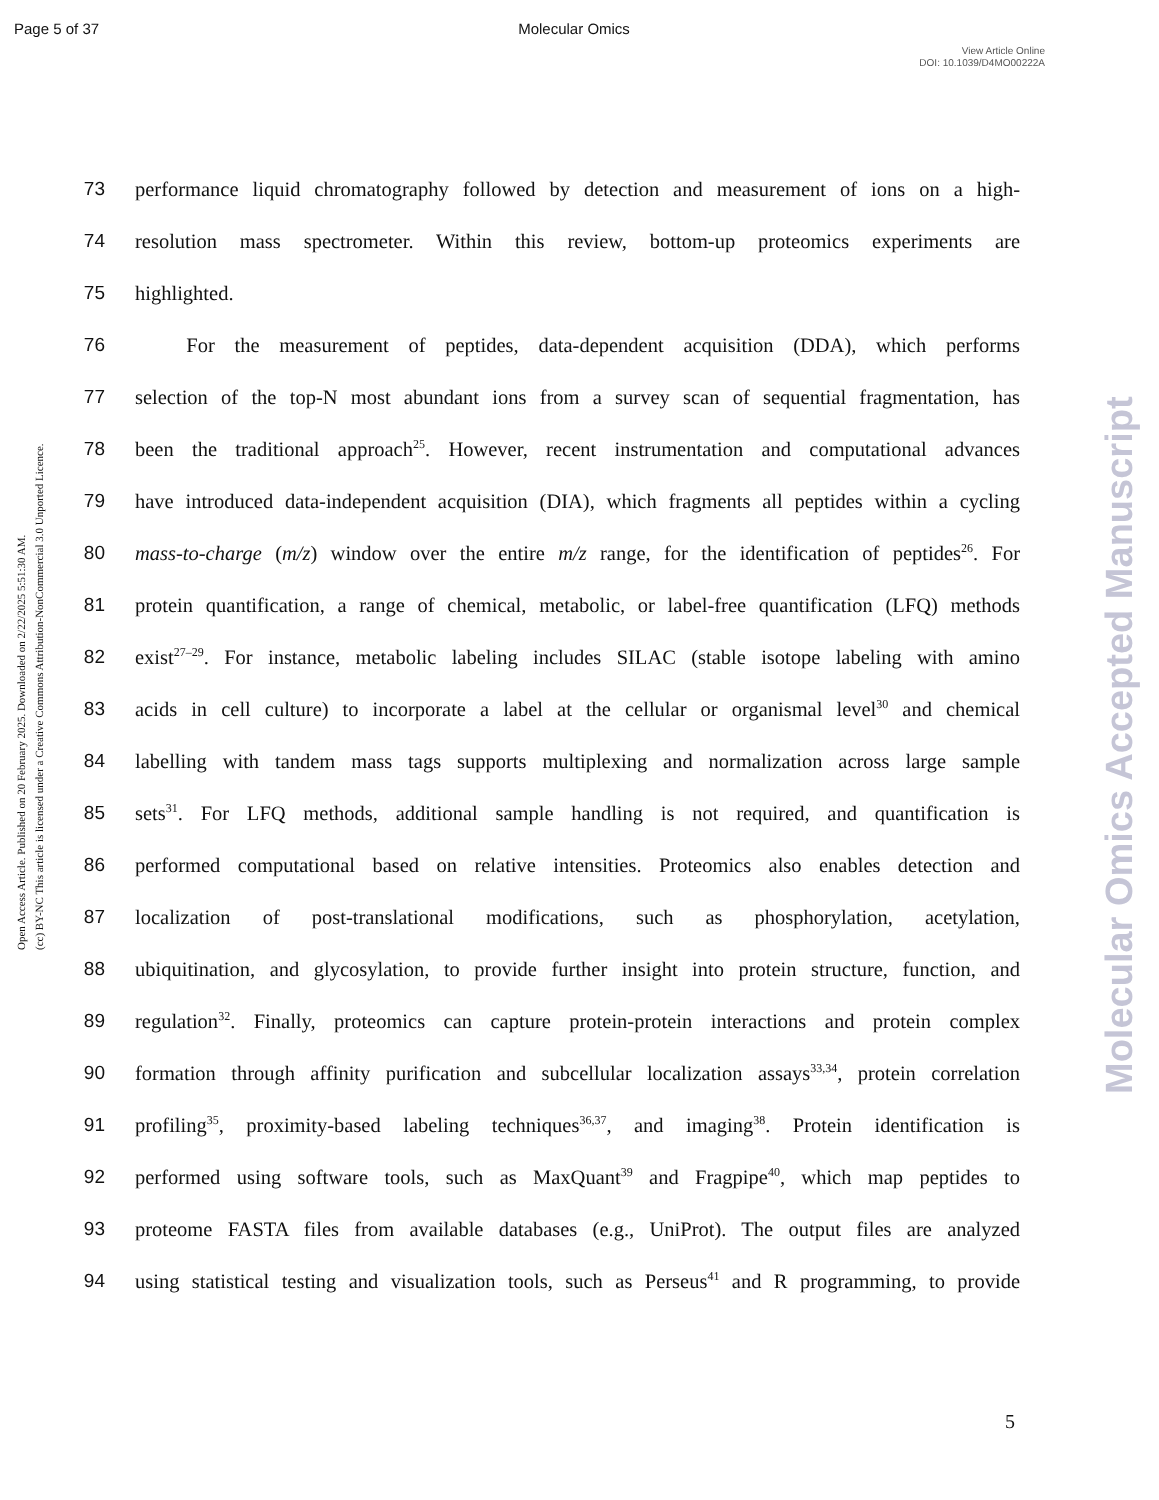Page 5 of 37 Molecular Omics
View Article Online
DOI: 10.1039/D4MO00222A
Open Access Article. Published on 20 February 2025. Downloaded on 2/22/2025 5:51:30 AM.
(cc) BY-NC This article is licensed under a Creative Commons Attribution-NonCommercial 3.0 Unported Licence.
Molecular Omics Accepted Manuscript
73 performance liquid chromatography followed by detection and measurement of ions on a high-
74 resolution mass spectrometer. Within this review, bottom-up proteomics experiments are
75 highlighted.
76   For the measurement of peptides, data-dependent acquisition (DDA), which performs
77 selection of the top-N most abundant ions from a survey scan of sequential fragmentation, has
78 been the traditional approach<sup>25</sup>. However, recent instrumentation and computational advances
79 have introduced data-independent acquisition (DIA), which fragments all peptides within a cycling
80 mass-to-charge (m/z) window over the entire m/z range, for the identification of peptides<sup>26</sup>. For
81 protein quantification, a range of chemical, metabolic, or label-free quantification (LFQ) methods
82 exist<sup>27–29</sup>. For instance, metabolic labeling includes SILAC (stable isotope labeling with amino
83 acids in cell culture) to incorporate a label at the cellular or organismal level<sup>30</sup> and chemical
84 labelling with tandem mass tags supports multiplexing and normalization across large sample
85 sets<sup>31</sup>. For LFQ methods, additional sample handling is not required, and quantification is
86 performed computational based on relative intensities. Proteomics also enables detection and
87 localization of post-translational modifications, such as phosphorylation, acetylation,
88 ubiquitination, and glycosylation, to provide further insight into protein structure, function, and
89 regulation<sup>32</sup>. Finally, proteomics can capture protein-protein interactions and protein complex
90 formation through affinity purification and subcellular localization assays<sup>33,34</sup>, protein correlation
91 profiling<sup>35</sup>, proximity-based labeling techniques<sup>36,37</sup>, and imaging<sup>38</sup>. Protein identification is
92 performed using software tools, such as MaxQuant<sup>39</sup> and Fragpipe<sup>40</sup>, which map peptides to
93 proteome FASTA files from available databases (e.g., UniProt). The output files are analyzed
94 using statistical testing and visualization tools, such as Perseus<sup>41</sup> and R programming, to provide
5